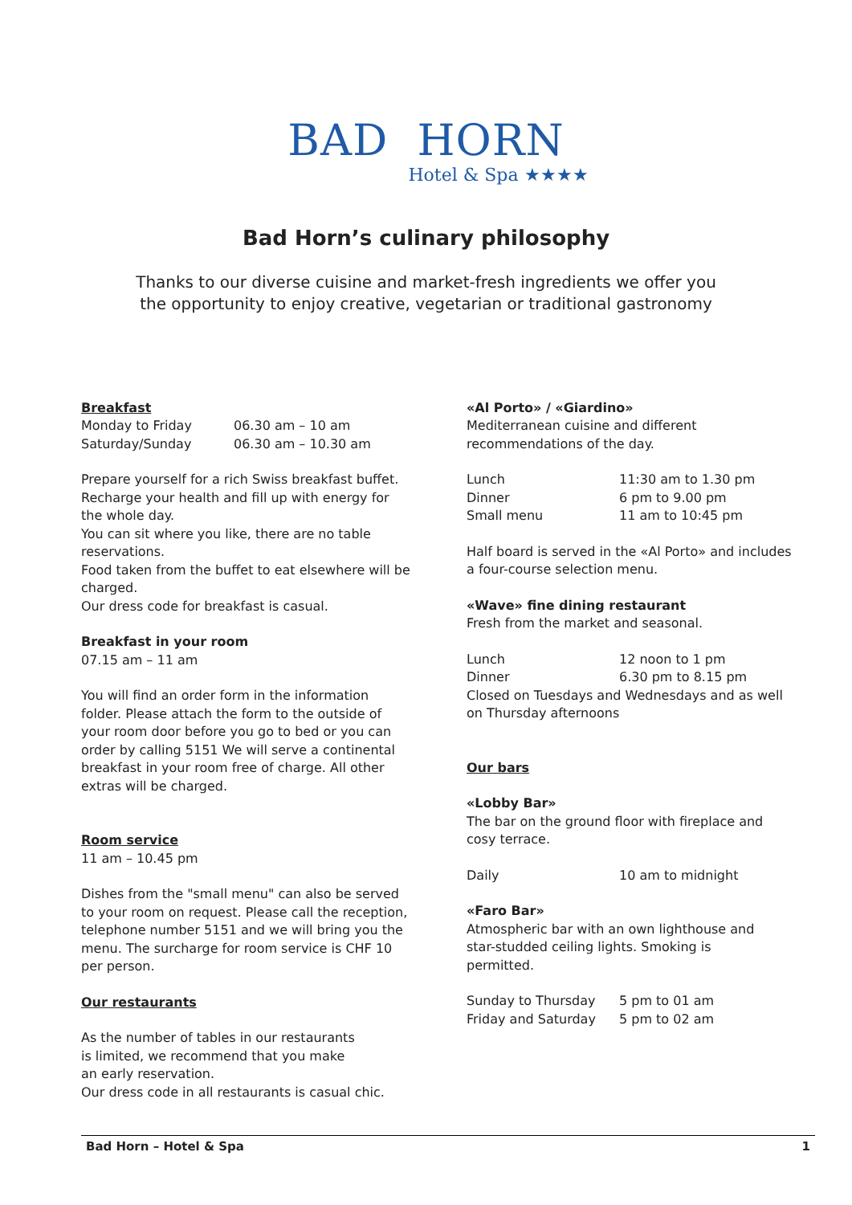BAD HORN
Hotel & Spa ★★★★
Bad Horn’s culinary philosophy
Thanks to our diverse cuisine and market-fresh ingredients we offer you
the opportunity to enjoy creative, vegetarian or traditional gastronomy
Breakfast
Monday to Friday 06.30 am – 10 am
Saturday/Sunday 06.30 am – 10.30 am
Prepare yourself for a rich Swiss breakfast buffet.
Recharge your health and fill up with energy for
the whole day.
You can sit where you like, there are no table
reservations.
Food taken from the buffet to eat elsewhere will be
charged.
Our dress code for breakfast is casual.
Breakfast in your room
07.15 am – 11 am
You will find an order form in the information
folder. Please attach the form to the outside of
your room door before you go to bed or you can
order by calling 5151 We will serve a continental
breakfast in your room free of charge. All other
extras will be charged.
Room service
11 am – 10.45 pm
Dishes from the "small menu" can also be served
to your room on request. Please call the reception,
telephone number 5151 and we will bring you the
menu. The surcharge for room service is CHF 10
per person.
Our restaurants
As the number of tables in our restaurants
is limited, we recommend that you make
an early reservation.
Our dress code in all restaurants is casual chic.
«Al Porto» / «Giardino»
Mediterranean cuisine and different
recommendations of the day.
Lunch 11:30 am to 1.30 pm
Dinner 6 pm to 9.00 pm
Small menu 11 am to 10:45 pm
Half board is served in the «Al Porto» and includes
a four-course selection menu.
«Wave» fine dining restaurant
Fresh from the market and seasonal.
Lunch 12 noon to 1 pm
Dinner 6.30 pm to 8.15 pm
Closed on Tuesdays and Wednesdays and as well
on Thursday afternoons
Our bars
«Lobby Bar»
The bar on the ground floor with fireplace and
cosy terrace.
Daily 10 am to midnight
«Faro Bar»
Atmospheric bar with an own lighthouse and
star-studded ceiling lights. Smoking is
permitted.
Sunday to Thursday 5 pm to 01 am
Friday and Saturday 5 pm to 02 am
Bad Horn – Hotel & Spa 1